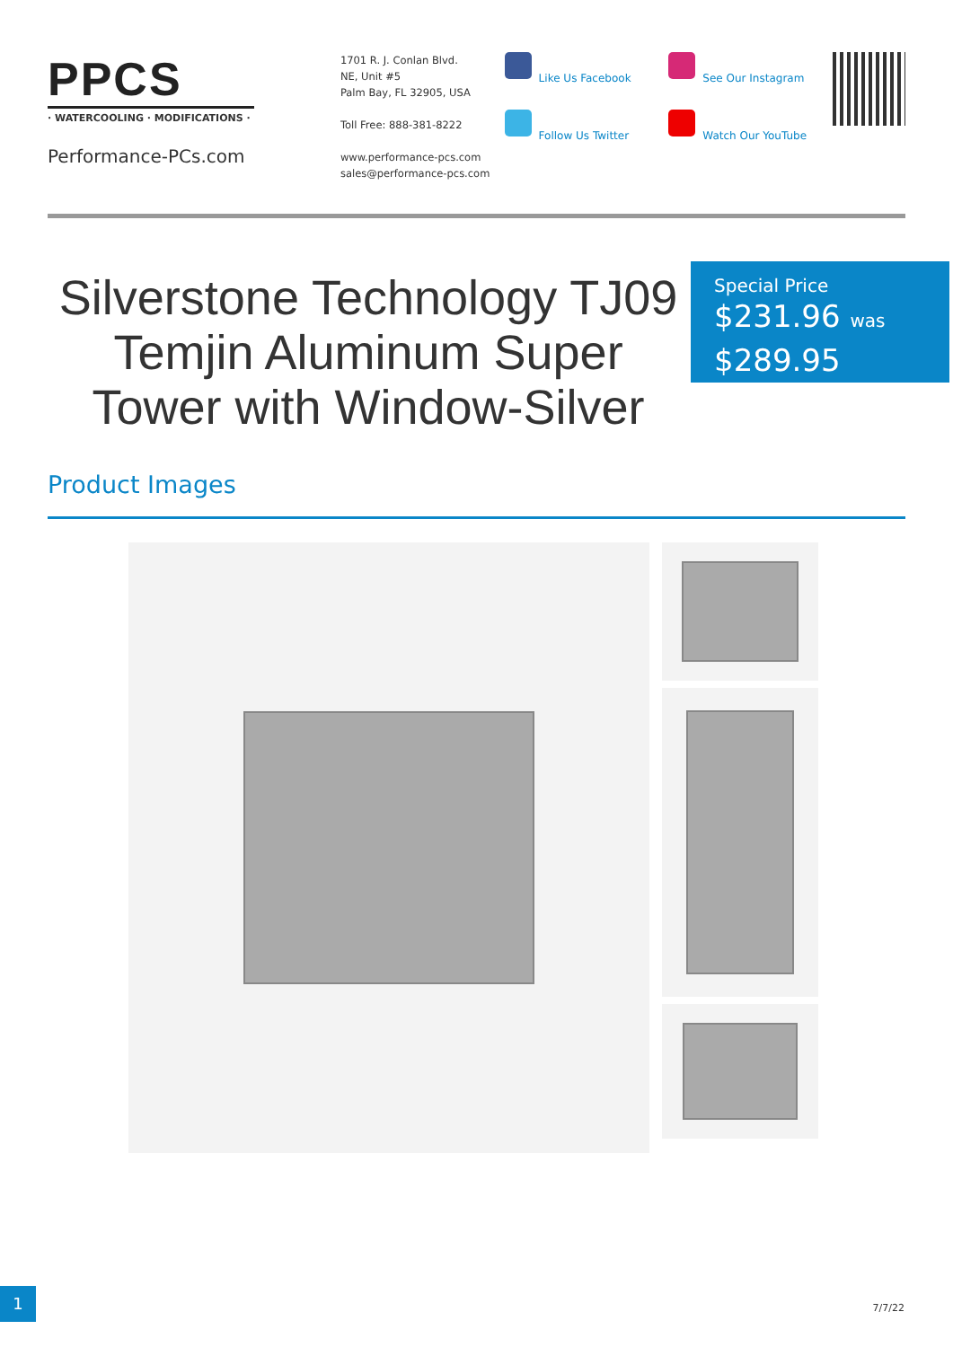PPCS
· WATERCOOLING · MODIFICATIONS ·
Performance-PCs.com
1701 R. J. Conlan Blvd.
NE, Unit #5
Palm Bay, FL 32905, USA
Toll Free: 888-381-8222
www.performance-pcs.com
sales@performance-pcs.com
Like Us Facebook
Follow Us Twitter
See Our Instagram
Watch Our YouTube
Silverstone Technology TJ09 Temjin Aluminum Super Tower with Window-Silver
Special Price
$231.96 was
$289.95
Product Images
1
7/7/22